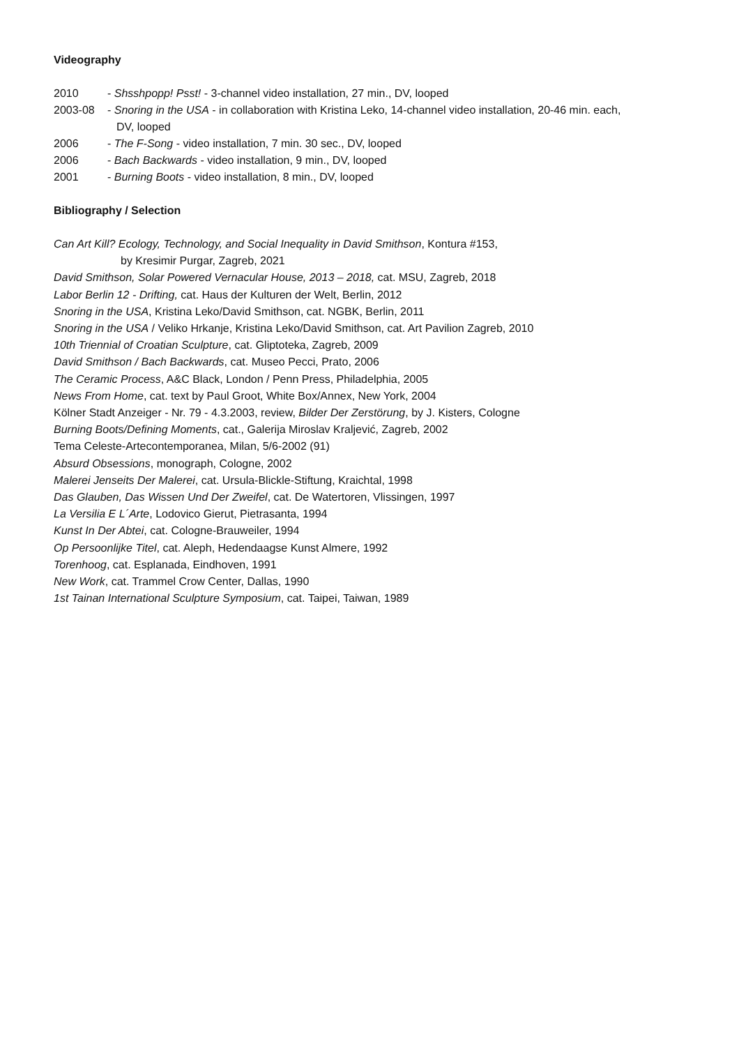Videography
2010 - Shsshpopp! Psst! - 3-channel video installation, 27 min., DV, looped
2003-08 - Snoring in the USA - in collaboration with Kristina Leko, 14-channel video installation, 20-46 min. each,
DV, looped
2006 - The F-Song - video installation, 7 min. 30 sec., DV, looped
2006 - Bach Backwards - video installation, 9 min., DV, looped
2001 - Burning Boots - video installation, 8 min., DV, looped
Bibliography / Selection
Can Art Kill? Ecology, Technology, and Social Inequality in David Smithson, Kontura #153,
by Kresimir Purgar, Zagreb, 2021
David Smithson, Solar Powered Vernacular House, 2013 – 2018, cat. MSU, Zagreb, 2018
Labor Berlin 12 - Drifting, cat. Haus der Kulturen der Welt, Berlin, 2012
Snoring in the USA, Kristina Leko/David Smithson, cat. NGBK, Berlin, 2011
Snoring in the USA / Veliko Hrkanje, Kristina Leko/David Smithson, cat. Art Pavilion Zagreb, 2010
10th Triennial of Croatian Sculpture, cat. Gliptoteka, Zagreb, 2009
David Smithson / Bach Backwards, cat. Museo Pecci, Prato, 2006
The Ceramic Process, A&C Black, London / Penn Press, Philadelphia, 2005
News From Home, cat. text by Paul Groot, White Box/Annex, New York, 2004
Kölner Stadt Anzeiger - Nr. 79 - 4.3.2003, review, Bilder Der Zerstörung, by J. Kisters, Cologne
Burning Boots/Defining Moments, cat., Galerija Miroslav Kraljević, Zagreb, 2002
Tema Celeste-Artecontemporanea, Milan, 5/6-2002 (91)
Absurd Obsessions, monograph, Cologne, 2002
Malerei Jenseits Der Malerei, cat. Ursula-Blickle-Stiftung, Kraichtal, 1998
Das Glauben, Das Wissen Und Der Zweifel, cat. De Watertoren, Vlissingen, 1997
La Versilia E L´Arte, Lodovico Gierut, Pietrasanta, 1994
Kunst In Der Abtei, cat. Cologne-Brauweiler, 1994
Op Persoonlijke Titel, cat. Aleph, Hedendaagse Kunst Almere, 1992
Torenhoog, cat. Esplanada, Eindhoven, 1991
New Work, cat. Trammel Crow Center, Dallas, 1990
1st Tainan International Sculpture Symposium, cat. Taipei, Taiwan, 1989